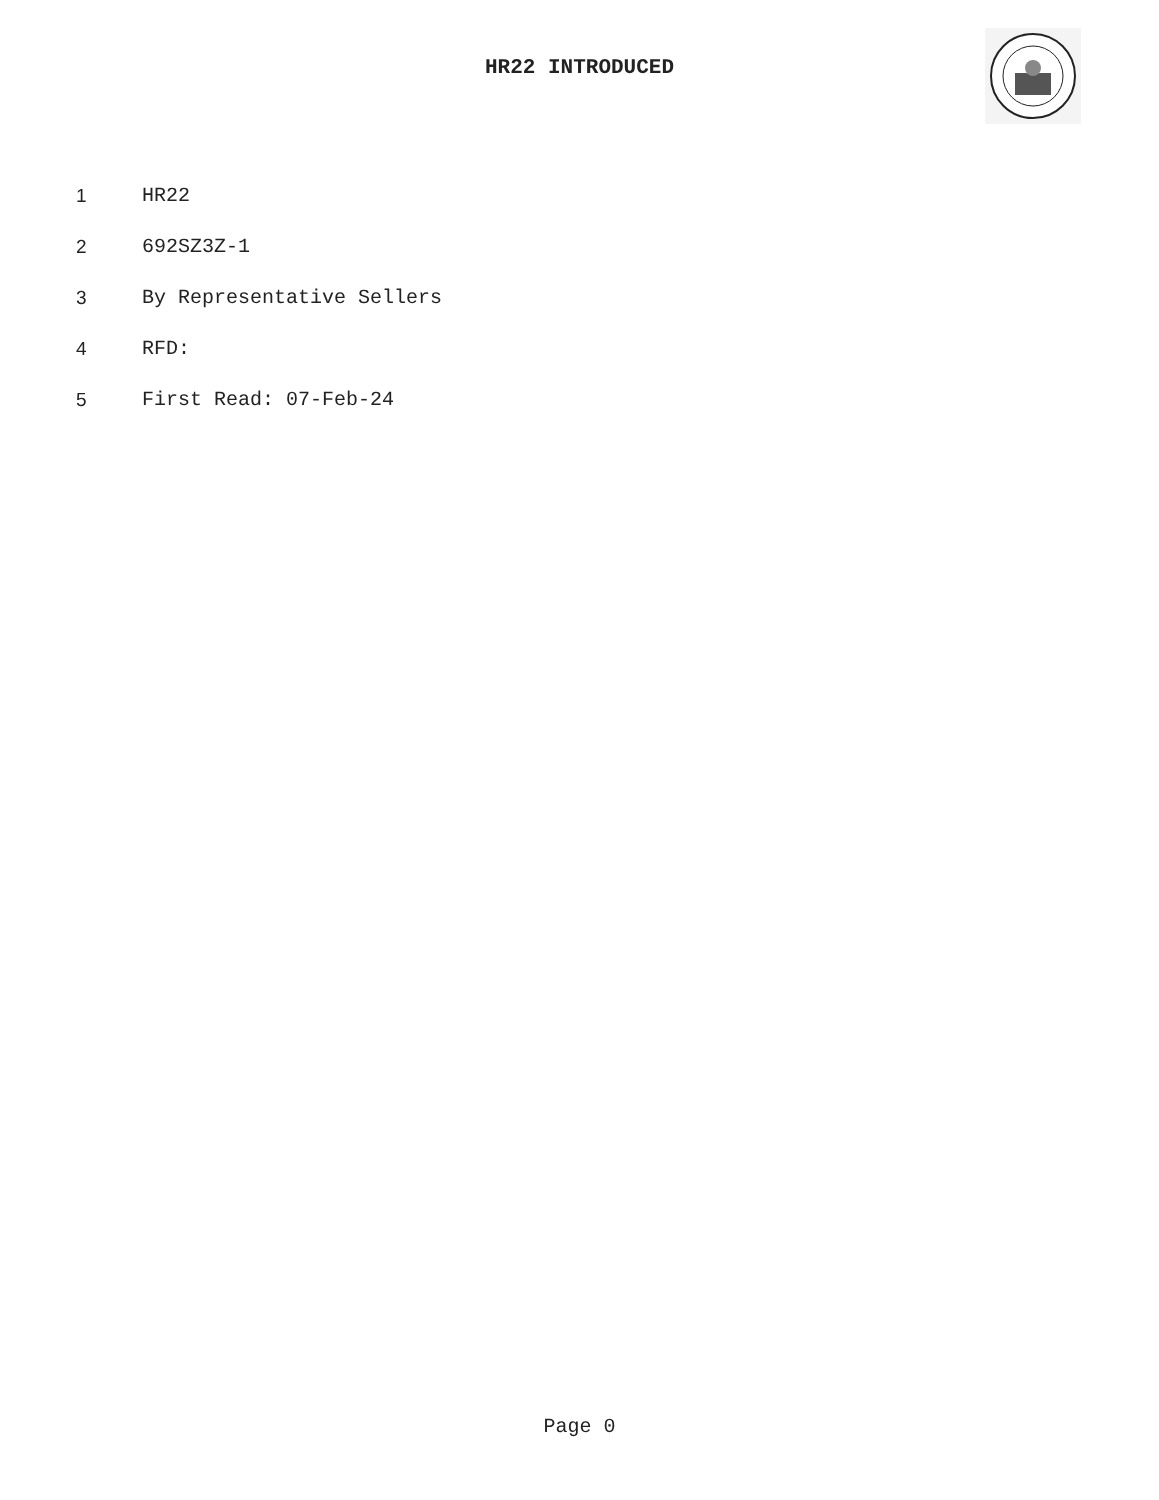HR22 INTRODUCED
1 HR22
2 692SZ3Z-1
3 By Representative Sellers
4 RFD:
5 First Read: 07-Feb-24
Page 0